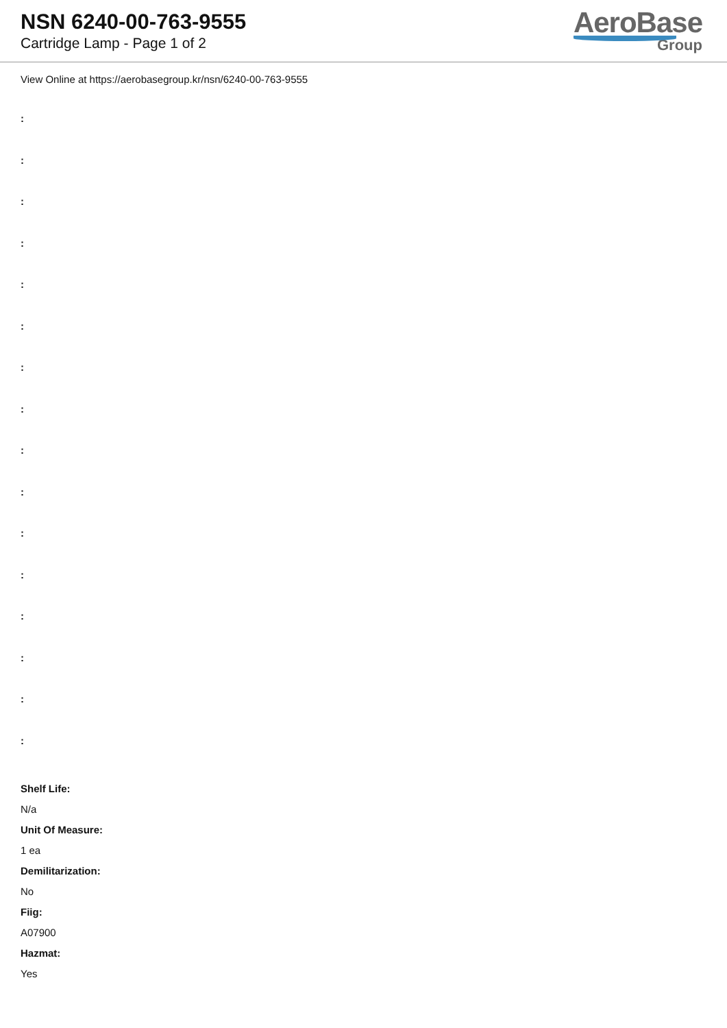NSN 6240-00-763-9555
Cartridge Lamp - Page 1 of 2
AeroBase
Group
View Online at https://aerobasegroup.kr/nsn/6240-00-763-9555
:
:
:
:
:
:
:
:
:
:
:
:
:
:
:
:
Shelf Life:
N/a
Unit Of Measure:
1 ea
Demilitarization:
No
Fiig:
A07900
Hazmat:
Yes